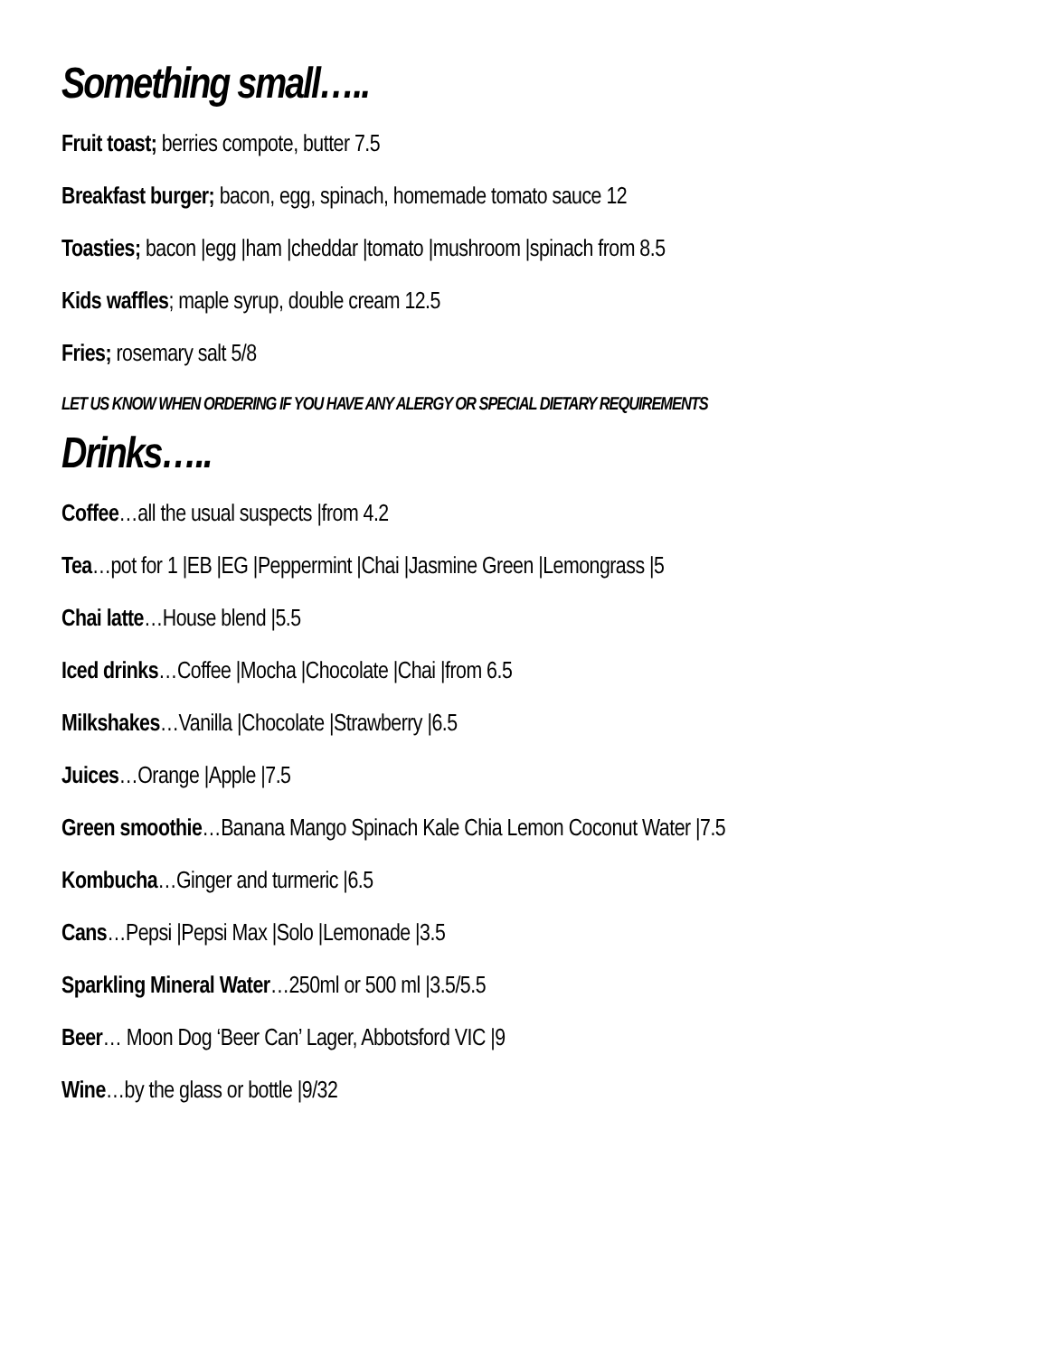Something small…..
Fruit toast; berries compote, butter 7.5
Breakfast burger; bacon, egg, spinach, homemade tomato sauce 12
Toasties; bacon |egg |ham |cheddar |tomato |mushroom |spinach from 8.5
Kids waffles; maple syrup, double cream 12.5
Fries; rosemary salt 5/8
LET US KNOW WHEN ORDERING IF YOU HAVE ANY ALERGY OR SPECIAL DIETARY REQUIREMENTS
Drinks…..
Coffee…all the usual suspects |from 4.2
Tea…pot for 1 |EB |EG |Peppermint |Chai |Jasmine Green |Lemongrass |5
Chai latte…House blend |5.5
Iced drinks…Coffee |Mocha |Chocolate |Chai |from 6.5
Milkshakes…Vanilla |Chocolate |Strawberry |6.5
Juices…Orange |Apple |7.5
Green smoothie…Banana Mango Spinach Kale Chia Lemon Coconut Water |7.5
Kombucha…Ginger and turmeric |6.5
Cans…Pepsi |Pepsi Max |Solo |Lemonade |3.5
Sparkling Mineral Water…250ml or 500 ml |3.5/5.5
Beer… Moon Dog ‘Beer Can’ Lager, Abbotsford VIC |9
Wine…by the glass or bottle |9/32